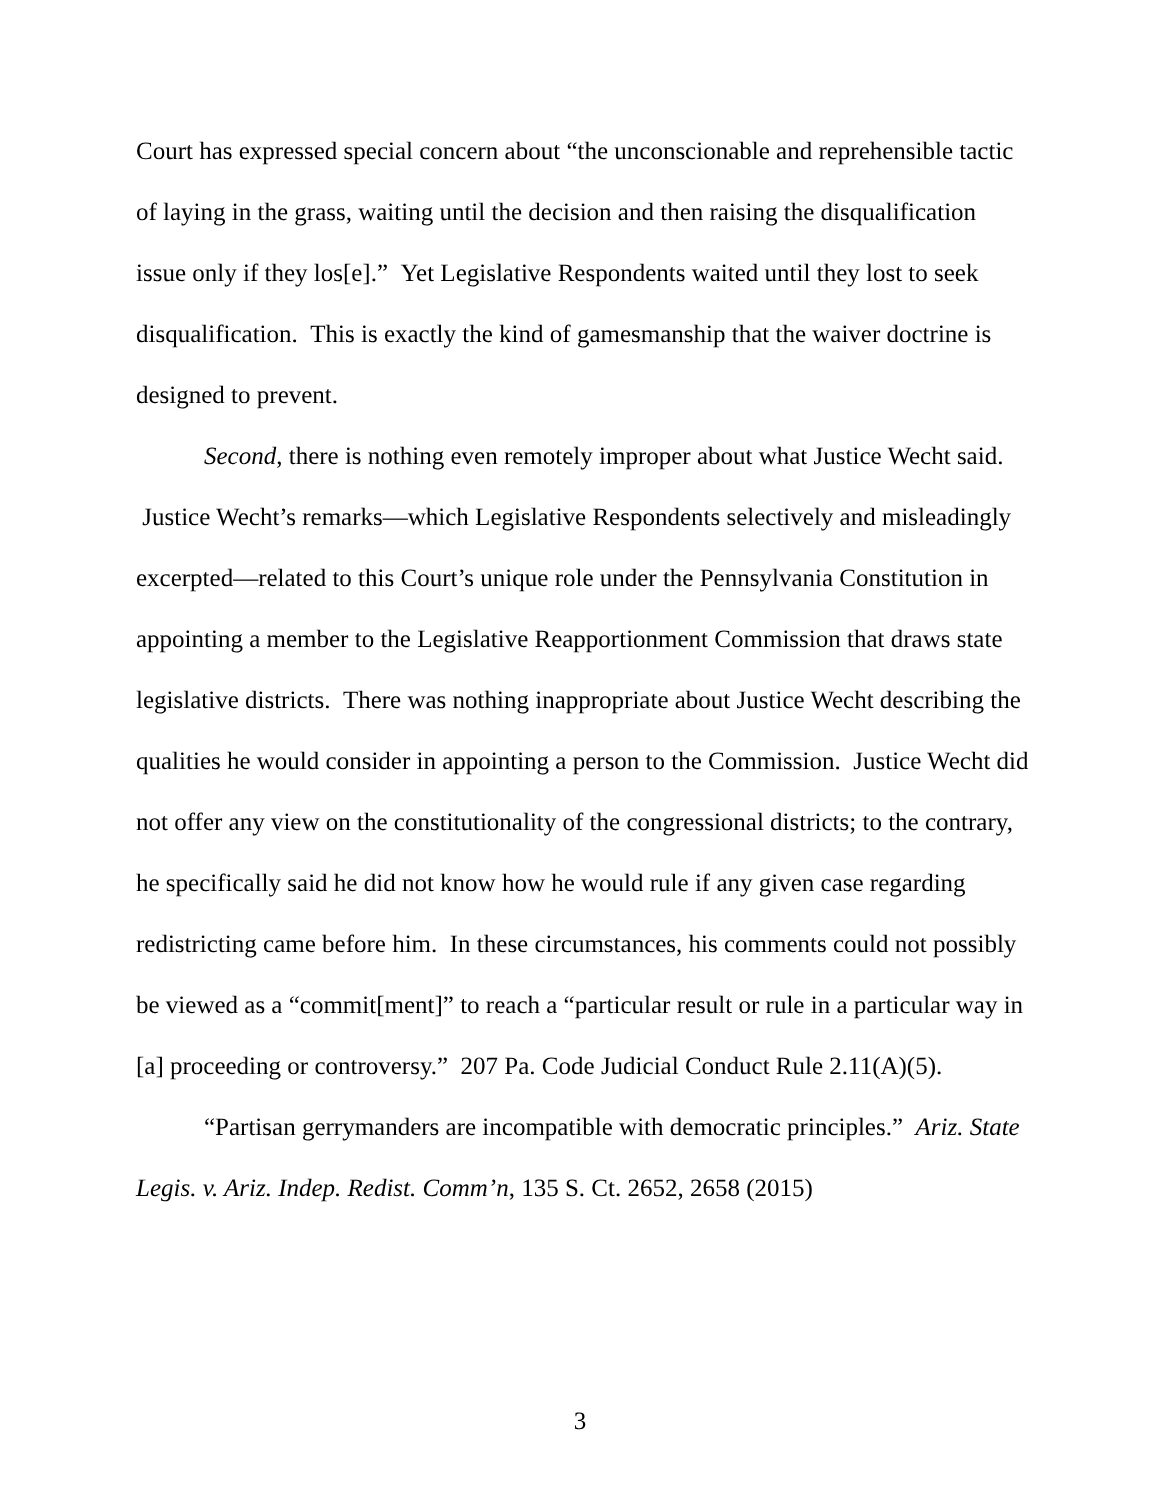Court has expressed special concern about “the unconscionable and reprehensible tactic of laying in the grass, waiting until the decision and then raising the disqualification issue only if they los[e].” Yet Legislative Respondents waited until they lost to seek disqualification. This is exactly the kind of gamesmanship that the waiver doctrine is designed to prevent.
Second, there is nothing even remotely improper about what Justice Wecht said. Justice Wecht’s remarks—which Legislative Respondents selectively and misleadingly excerpted—related to this Court’s unique role under the Pennsylvania Constitution in appointing a member to the Legislative Reapportionment Commission that draws state legislative districts. There was nothing inappropriate about Justice Wecht describing the qualities he would consider in appointing a person to the Commission. Justice Wecht did not offer any view on the constitutionality of the congressional districts; to the contrary, he specifically said he did not know how he would rule if any given case regarding redistricting came before him. In these circumstances, his comments could not possibly be viewed as a “commit[ment]” to reach a “particular result or rule in a particular way in [a] proceeding or controversy.” 207 Pa. Code Judicial Conduct Rule 2.11(A)(5).
“Partisan gerrymanders are incompatible with democratic principles.” Ariz. State Legis. v. Ariz. Indep. Redist. Comm’n, 135 S. Ct. 2652, 2658 (2015)
3